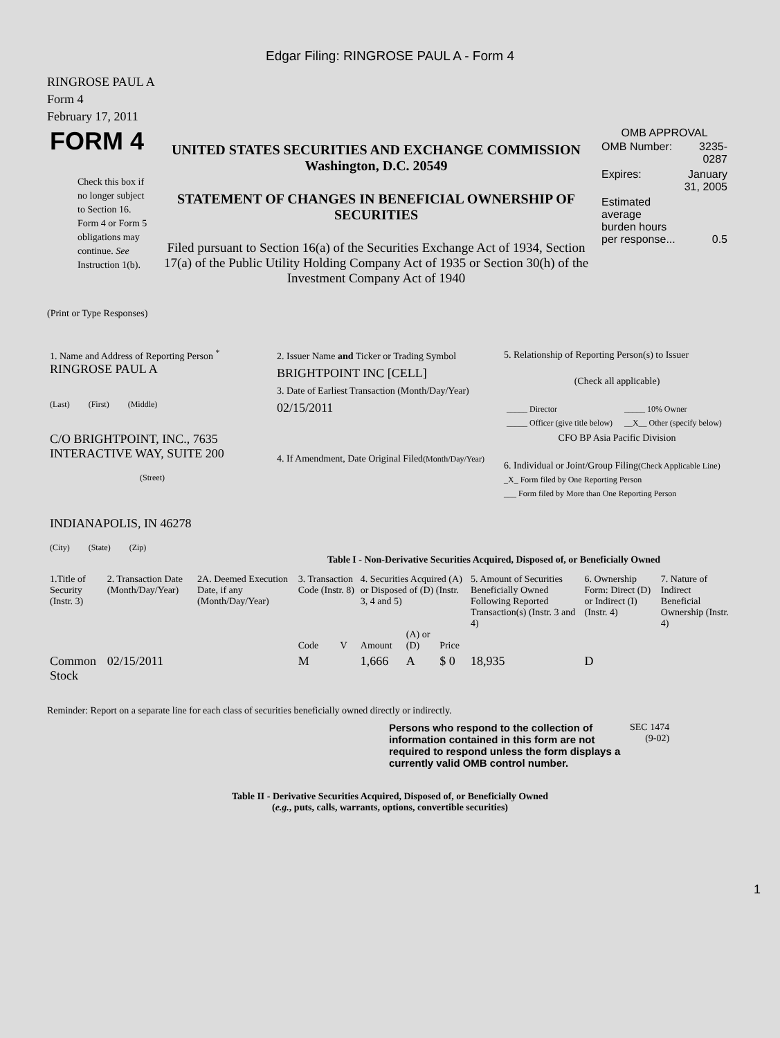Edgar Filing: RINGROSE PAUL A - Form 4
RINGROSE PAUL A
Form 4
February 17, 2011
| FORM 4 Check this box if no longer subject to Section 16. Form 4 or Form 5 obligations may continue. See Instruction 1(b). | UNITED STATES SECURITIES AND EXCHANGE COMMISSION Washington, D.C. 20549 STATEMENT OF CHANGES IN BENEFICIAL OWNERSHIP OF SECURITIES Filed pursuant to Section 16(a) of the Securities Exchange Act of 1934, Section 17(a) of the Public Utility Holding Company Act of 1935 or Section 30(h) of the Investment Company Act of 1940 | OMB APPROVAL / OMB Number: / 3235-0287 / / Expires: / January 31, 2005 / / Estimated average burden hours per response... / 0.5 / |
(Print or Type Responses)
| 1. Name and Address of Reporting Person <sup>*</sup> RINGROSE PAUL A (Last) (First) (Middle) C/O BRIGHTPOINT, INC., 7635 INTERACTIVE WAY, SUITE 200 (Street) INDIANAPOLIS, IN 46278 (City) (State) (Zip) | 2. Issuer Name and Ticker or Trading Symbol BRIGHTPOINT INC [CELL] 3. Date of Earliest Transaction (Month/Day/Year) 02/15/2011 4. If Amendment, Date Original Filed (Month/Day/Year) | 5. Relationship of Reporting Person(s) to Issuer (Check all applicable) / _____ Director _____ Officer (give title below) / _____ 10% Owner __X__ Other (specify below) / CFO BP Asia Pacific Division 6. Individual or Joint/Group Filing (Check Applicable Line) _X_ Form filed by One Reporting Person ___ Form filed by More than One Reporting Person |
Table I - Non-Derivative Securities Acquired, Disposed of, or Beneficially Owned
| 1.Title of Security (Instr. 3) | 2. Transaction Date (Month/Day/Year) | 2A. Deemed Execution Date, if any (Month/Day/Year) | 3. Transaction Code (Instr. 8) | | 4. Securities Acquired (A) or Disposed of (D) (Instr. 3, 4 and 5) | | | 5. Amount of Securities Beneficially Owned Following Reported Transaction(s) (Instr. 3 and 4) | 6. Ownership Form: Direct (D) or Indirect (I) (Instr. 4) | 7. Nature of Indirect Beneficial Ownership (Instr. 4) |
| --- | --- | --- | --- | --- | --- | --- | --- | --- | --- | --- |
| | | | Code | V | Amount | (A) or (D) | Price | | | |
| Common Stock | 02/15/2011 | | M | | 1,666 | A | $ 0 | 18,935 | D | |
Reminder: Report on a separate line for each class of securities beneficially owned directly or indirectly.
| Persons who respond to the collection of information contained in this form are not required to respond unless the form displays a currently valid OMB control number. | SEC 1474 (9-02) |
Table II - Derivative Securities Acquired, Disposed of, or Beneficially Owned
(e.g., puts, calls, warrants, options, convertible securities)
1